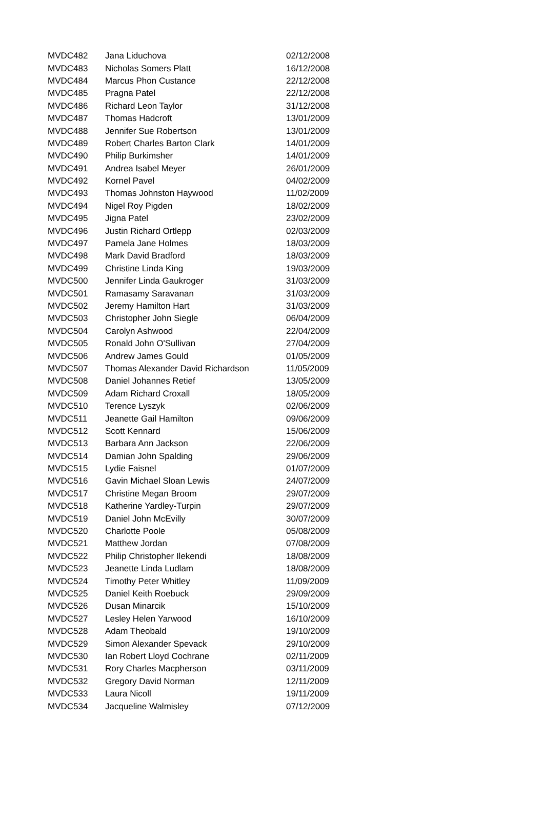| MVDC482 | Jana Liduchova | 02/12/2008 |
| MVDC483 | Nicholas Somers Platt | 16/12/2008 |
| MVDC484 | Marcus Phon Custance | 22/12/2008 |
| MVDC485 | Pragna Patel | 22/12/2008 |
| MVDC486 | Richard Leon Taylor | 31/12/2008 |
| MVDC487 | Thomas Hadcroft | 13/01/2009 |
| MVDC488 | Jennifer Sue Robertson | 13/01/2009 |
| MVDC489 | Robert Charles Barton Clark | 14/01/2009 |
| MVDC490 | Philip Burkimsher | 14/01/2009 |
| MVDC491 | Andrea Isabel Meyer | 26/01/2009 |
| MVDC492 | Kornel Pavel | 04/02/2009 |
| MVDC493 | Thomas Johnston Haywood | 11/02/2009 |
| MVDC494 | Nigel Roy Pigden | 18/02/2009 |
| MVDC495 | Jigna Patel | 23/02/2009 |
| MVDC496 | Justin Richard Ortlepp | 02/03/2009 |
| MVDC497 | Pamela Jane Holmes | 18/03/2009 |
| MVDC498 | Mark David Bradford | 18/03/2009 |
| MVDC499 | Christine Linda King | 19/03/2009 |
| MVDC500 | Jennifer Linda Gaukroger | 31/03/2009 |
| MVDC501 | Ramasamy Saravanan | 31/03/2009 |
| MVDC502 | Jeremy Hamilton Hart | 31/03/2009 |
| MVDC503 | Christopher John Siegle | 06/04/2009 |
| MVDC504 | Carolyn Ashwood | 22/04/2009 |
| MVDC505 | Ronald John O'Sullivan | 27/04/2009 |
| MVDC506 | Andrew James Gould | 01/05/2009 |
| MVDC507 | Thomas Alexander David Richardson | 11/05/2009 |
| MVDC508 | Daniel Johannes Retief | 13/05/2009 |
| MVDC509 | Adam Richard Croxall | 18/05/2009 |
| MVDC510 | Terence Lyszyk | 02/06/2009 |
| MVDC511 | Jeanette Gail Hamilton | 09/06/2009 |
| MVDC512 | Scott Kennard | 15/06/2009 |
| MVDC513 | Barbara Ann Jackson | 22/06/2009 |
| MVDC514 | Damian John Spalding | 29/06/2009 |
| MVDC515 | Lydie Faisnel | 01/07/2009 |
| MVDC516 | Gavin Michael Sloan Lewis | 24/07/2009 |
| MVDC517 | Christine Megan Broom | 29/07/2009 |
| MVDC518 | Katherine Yardley-Turpin | 29/07/2009 |
| MVDC519 | Daniel John McEvilly | 30/07/2009 |
| MVDC520 | Charlotte Poole | 05/08/2009 |
| MVDC521 | Matthew Jordan | 07/08/2009 |
| MVDC522 | Philip Christopher Ilekendi | 18/08/2009 |
| MVDC523 | Jeanette Linda Ludlam | 18/08/2009 |
| MVDC524 | Timothy Peter Whitley | 11/09/2009 |
| MVDC525 | Daniel Keith Roebuck | 29/09/2009 |
| MVDC526 | Dusan Minarcik | 15/10/2009 |
| MVDC527 | Lesley Helen Yarwood | 16/10/2009 |
| MVDC528 | Adam Theobald | 19/10/2009 |
| MVDC529 | Simon Alexander Spevack | 29/10/2009 |
| MVDC530 | Ian Robert Lloyd Cochrane | 02/11/2009 |
| MVDC531 | Rory Charles Macpherson | 03/11/2009 |
| MVDC532 | Gregory David Norman | 12/11/2009 |
| MVDC533 | Laura Nicoll | 19/11/2009 |
| MVDC534 | Jacqueline Walmisley | 07/12/2009 |